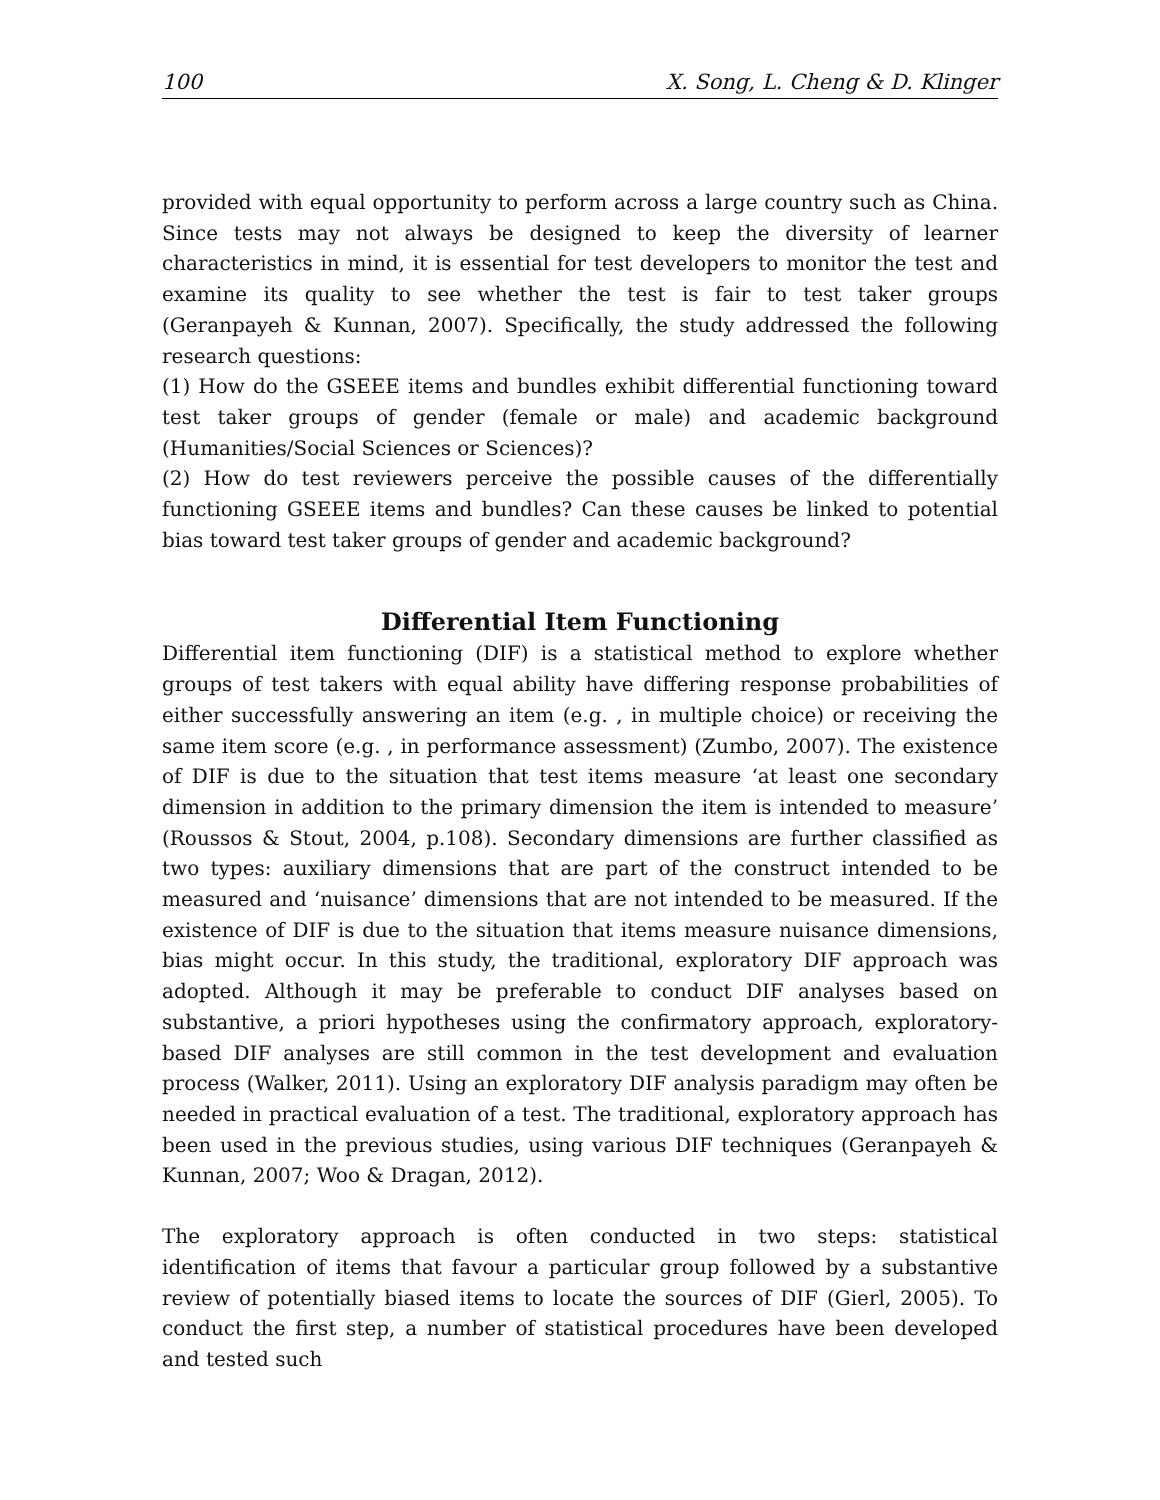100 X. Song, L. Cheng & D. Klinger
provided with equal opportunity to perform across a large country such as China. Since tests may not always be designed to keep the diversity of learner characteristics in mind, it is essential for test developers to monitor the test and examine its quality to see whether the test is fair to test taker groups (Geranpayeh & Kunnan, 2007). Specifically, the study addressed the following research questions:
(1) How do the GSEEE items and bundles exhibit differential functioning toward test taker groups of gender (female or male) and academic background (Humanities/Social Sciences or Sciences)?
(2) How do test reviewers perceive the possible causes of the differentially functioning GSEEE items and bundles? Can these causes be linked to potential bias toward test taker groups of gender and academic background?
Differential Item Functioning
Differential item functioning (DIF) is a statistical method to explore whether groups of test takers with equal ability have differing response probabilities of either successfully answering an item (e.g. , in multiple choice) or receiving the same item score (e.g. , in performance assessment) (Zumbo, 2007). The existence of DIF is due to the situation that test items measure ‘at least one secondary dimension in addition to the primary dimension the item is intended to measure’ (Roussos & Stout, 2004, p.108). Secondary dimensions are further classified as two types: auxiliary dimensions that are part of the construct intended to be measured and ‘nuisance’ dimensions that are not intended to be measured. If the existence of DIF is due to the situation that items measure nuisance dimensions, bias might occur. In this study, the traditional, exploratory DIF approach was adopted. Although it may be preferable to conduct DIF analyses based on substantive, a priori hypotheses using the confirmatory approach, exploratory-based DIF analyses are still common in the test development and evaluation process (Walker, 2011). Using an exploratory DIF analysis paradigm may often be needed in practical evaluation of a test. The traditional, exploratory approach has been used in the previous studies, using various DIF techniques (Geranpayeh & Kunnan, 2007; Woo & Dragan, 2012).
The exploratory approach is often conducted in two steps: statistical identification of items that favour a particular group followed by a substantive review of potentially biased items to locate the sources of DIF (Gierl, 2005). To conduct the first step, a number of statistical procedures have been developed and tested such